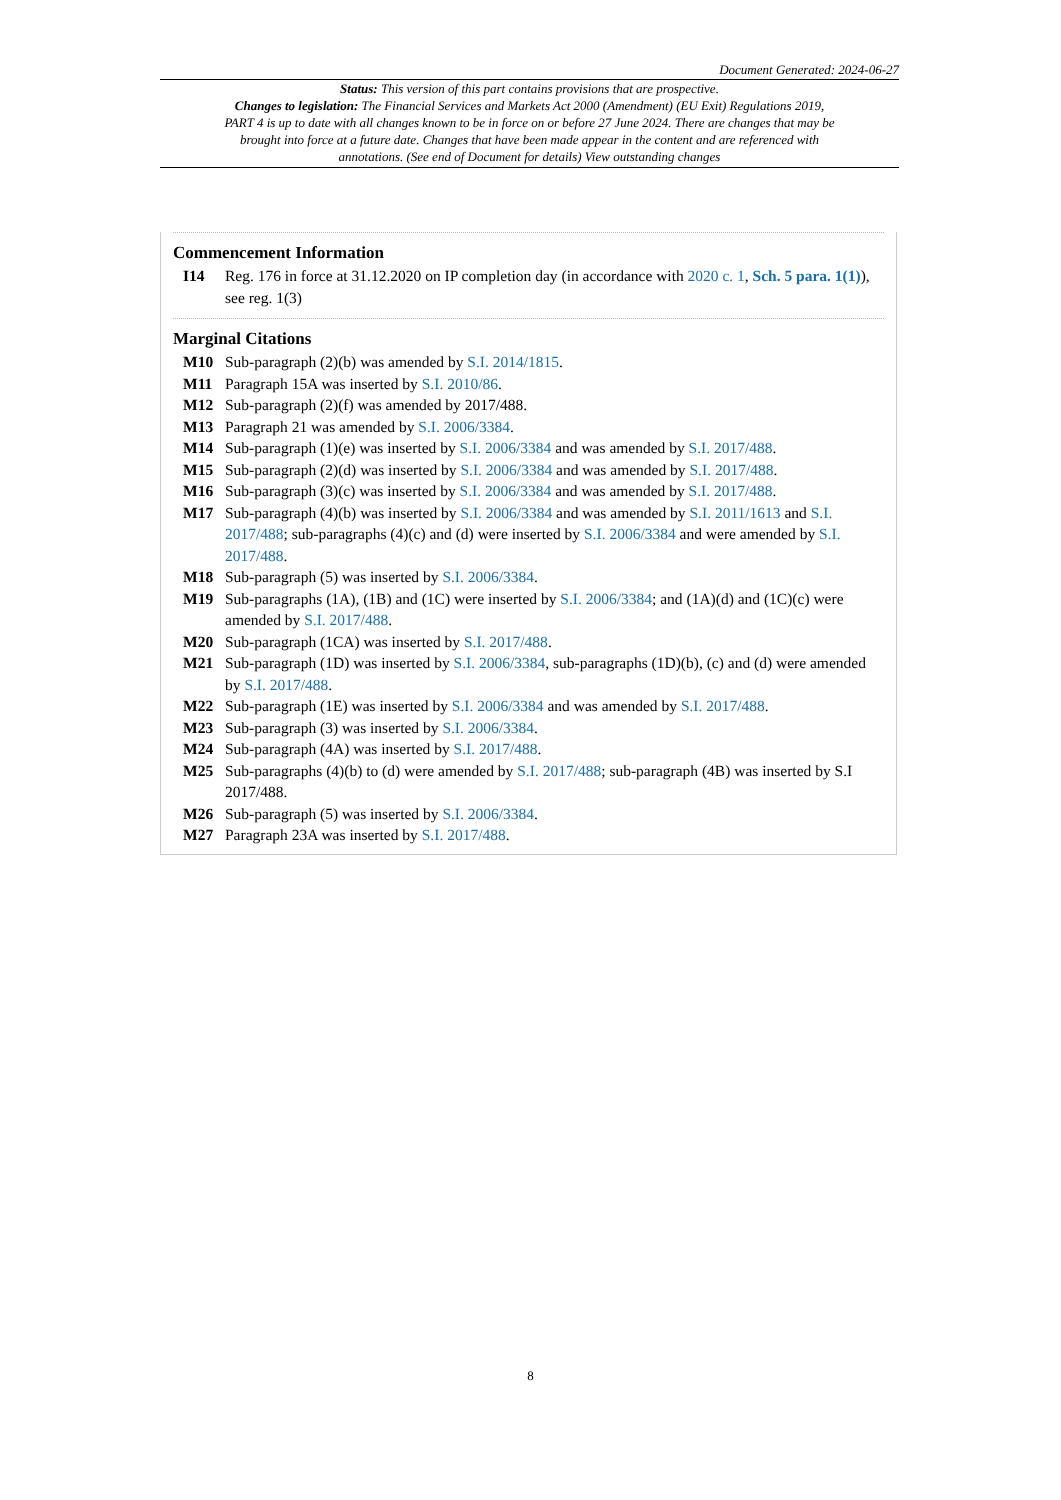Document Generated: 2024-06-27
Status: This version of this part contains provisions that are prospective.
Changes to legislation: The Financial Services and Markets Act 2000 (Amendment) (EU Exit) Regulations 2019, PART 4 is up to date with all changes known to be in force on or before 27 June 2024. There are changes that may be brought into force at a future date. Changes that have been made appear in the content and are referenced with annotations. (See end of Document for details) View outstanding changes
Commencement Information
I14 Reg. 176 in force at 31.12.2020 on IP completion day (in accordance with 2020 c. 1, Sch. 5 para. 1(1)), see reg. 1(3)
Marginal Citations
M10 Sub-paragraph (2)(b) was amended by S.I. 2014/1815.
M11 Paragraph 15A was inserted by S.I. 2010/86.
M12 Sub-paragraph (2)(f) was amended by 2017/488.
M13 Paragraph 21 was amended by S.I. 2006/3384.
M14 Sub-paragraph (1)(e) was inserted by S.I. 2006/3384 and was amended by S.I. 2017/488.
M15 Sub-paragraph (2)(d) was inserted by S.I. 2006/3384 and was amended by S.I. 2017/488.
M16 Sub-paragraph (3)(c) was inserted by S.I. 2006/3384 and was amended by S.I. 2017/488.
M17 Sub-paragraph (4)(b) was inserted by S.I. 2006/3384 and was amended by S.I. 2011/1613 and S.I. 2017/488; sub-paragraphs (4)(c) and (d) were inserted by S.I. 2006/3384 and were amended by S.I. 2017/488.
M18 Sub-paragraph (5) was inserted by S.I. 2006/3384.
M19 Sub-paragraphs (1A), (1B) and (1C) were inserted by S.I. 2006/3384; and (1A)(d) and (1C)(c) were amended by S.I. 2017/488.
M20 Sub-paragraph (1CA) was inserted by S.I. 2017/488.
M21 Sub-paragraph (1D) was inserted by S.I. 2006/3384, sub-paragraphs (1D)(b), (c) and (d) were amended by S.I. 2017/488.
M22 Sub-paragraph (1E) was inserted by S.I. 2006/3384 and was amended by S.I. 2017/488.
M23 Sub-paragraph (3) was inserted by S.I. 2006/3384.
M24 Sub-paragraph (4A) was inserted by S.I. 2017/488.
M25 Sub-paragraphs (4)(b) to (d) were amended by S.I. 2017/488; sub-paragraph (4B) was inserted by S.I 2017/488.
M26 Sub-paragraph (5) was inserted by S.I. 2006/3384.
M27 Paragraph 23A was inserted by S.I. 2017/488.
8